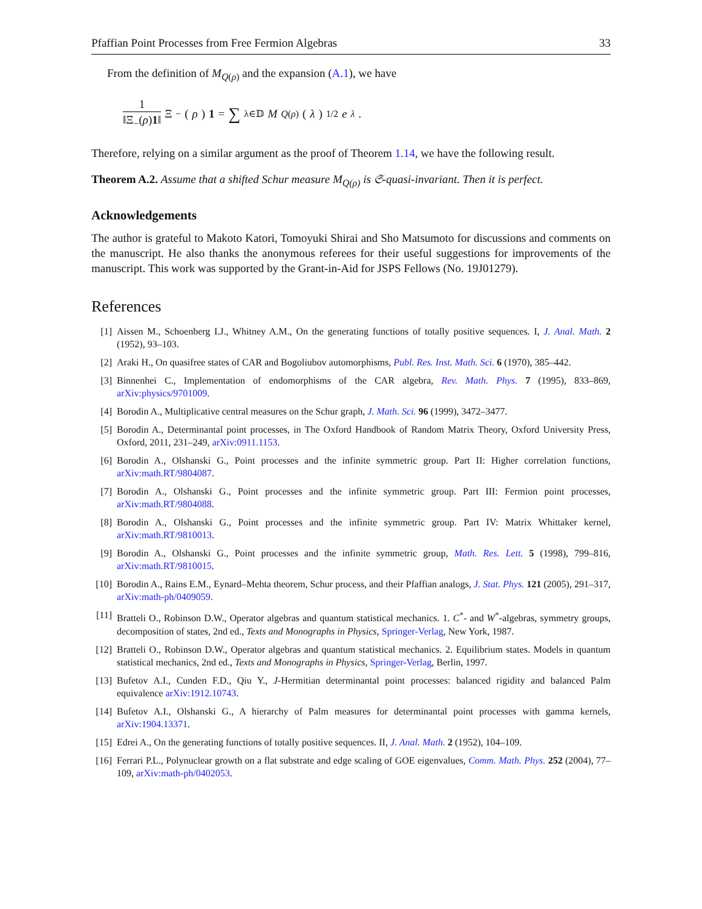Pfaffian Point Processes from Free Fermion Algebras 33
From the definition of M<sub>Q(ρ)</sub> and the expansion (A.1), we have
1 ‖Ξ<sub>−</sub>(ρ)1‖ Ξ<sub>−</sub>(ρ) 1 = ∑<sub>λ∈𝔻</sub> M<sub>Q(ρ)</sub>(λ)<sup>1/2</sup> e<sub>λ</sub>.
Therefore, relying on a similar argument as the proof of Theorem 1.14, we have the following result.
Theorem A.2. Assume that a shifted Schur measure M<sub>Q(ρ)</sub> is 𝔖-quasi-invariant. Then it is perfect.
Acknowledgements
The author is grateful to Makoto Katori, Tomoyuki Shirai and Sho Matsumoto for discussions and comments on the manuscript. He also thanks the anonymous referees for their useful suggestions for improvements of the manuscript. This work was supported by the Grant-in-Aid for JSPS Fellows (No. 19J01279).
References
[1] Aissen M., Schoenberg I.J., Whitney A.M., On the generating functions of totally positive sequences. I, J. Anal. Math. 2 (1952), 93–103.
[2] Araki H., On quasifree states of CAR and Bogoliubov automorphisms, Publ. Res. Inst. Math. Sci. 6 (1970), 385–442.
[3] Binnenhei C., Implementation of endomorphisms of the CAR algebra, Rev. Math. Phys. 7 (1995), 833–869, arXiv:physics/9701009.
[4] Borodin A., Multiplicative central measures on the Schur graph, J. Math. Sci. 96 (1999), 3472–3477.
[5] Borodin A., Determinantal point processes, in The Oxford Handbook of Random Matrix Theory, Oxford University Press, Oxford, 2011, 231–249, arXiv:0911.1153.
[6] Borodin A., Olshanski G., Point processes and the infinite symmetric group. Part II: Higher correlation functions, arXiv:math.RT/9804087.
[7] Borodin A., Olshanski G., Point processes and the infinite symmetric group. Part III: Fermion point processes, arXiv:math.RT/9804088.
[8] Borodin A., Olshanski G., Point processes and the infinite symmetric group. Part IV: Matrix Whittaker kernel, arXiv:math.RT/9810013.
[9] Borodin A., Olshanski G., Point processes and the infinite symmetric group, Math. Res. Lett. 5 (1998), 799–816, arXiv:math.RT/9810015.
[10] Borodin A., Rains E.M., Eynard–Mehta theorem, Schur process, and their Pfaffian analogs, J. Stat. Phys. 121 (2005), 291–317, arXiv:math-ph/0409059.
[11] Bratteli O., Robinson D.W., Operator algebras and quantum statistical mechanics. 1. C<sup>*</sup>- and W<sup>*</sup>-algebras, symmetry groups, decomposition of states, 2nd ed., Texts and Monographs in Physics, Springer-Verlag, New York, 1987.
[12] Bratteli O., Robinson D.W., Operator algebras and quantum statistical mechanics. 2. Equilibrium states. Models in quantum statistical mechanics, 2nd ed., Texts and Monographs in Physics, Springer-Verlag, Berlin, 1997.
[13] Bufetov A.I., Cunden F.D., Qiu Y., J-Hermitian determinantal point processes: balanced rigidity and balanced Palm equivalence arXiv:1912.10743.
[14] Bufetov A.I., Olshanski G., A hierarchy of Palm measures for determinantal point processes with gamma kernels, arXiv:1904.13371.
[15] Edrei A., On the generating functions of totally positive sequences. II, J. Anal. Math. 2 (1952), 104–109.
[16] Ferrari P.L., Polynuclear growth on a flat substrate and edge scaling of GOE eigenvalues, Comm. Math. Phys. 252 (2004), 77–109, arXiv:math-ph/0402053.